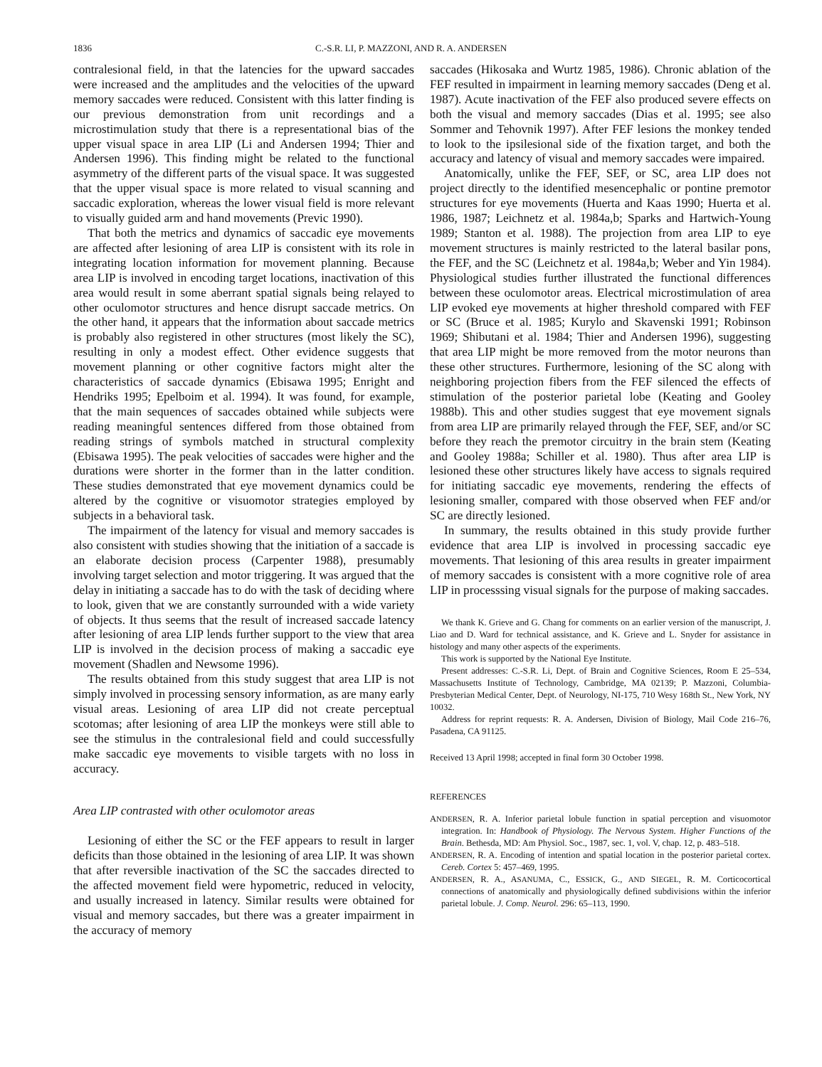1836
C.-S.R. LI, P. MAZZONI, AND R. A. ANDERSEN
contralesional field, in that the latencies for the upward saccades were increased and the amplitudes and the velocities of the upward memory saccades were reduced. Consistent with this latter finding is our previous demonstration from unit recordings and a microstimulation study that there is a representational bias of the upper visual space in area LIP (Li and Andersen 1994; Thier and Andersen 1996). This finding might be related to the functional asymmetry of the different parts of the visual space. It was suggested that the upper visual space is more related to visual scanning and saccadic exploration, whereas the lower visual field is more relevant to visually guided arm and hand movements (Previc 1990).
That both the metrics and dynamics of saccadic eye movements are affected after lesioning of area LIP is consistent with its role in integrating location information for movement planning. Because area LIP is involved in encoding target locations, inactivation of this area would result in some aberrant spatial signals being relayed to other oculomotor structures and hence disrupt saccade metrics. On the other hand, it appears that the information about saccade metrics is probably also registered in other structures (most likely the SC), resulting in only a modest effect. Other evidence suggests that movement planning or other cognitive factors might alter the characteristics of saccade dynamics (Ebisawa 1995; Enright and Hendriks 1995; Epelboim et al. 1994). It was found, for example, that the main sequences of saccades obtained while subjects were reading meaningful sentences differed from those obtained from reading strings of symbols matched in structural complexity (Ebisawa 1995). The peak velocities of saccades were higher and the durations were shorter in the former than in the latter condition. These studies demonstrated that eye movement dynamics could be altered by the cognitive or visuomotor strategies employed by subjects in a behavioral task.
The impairment of the latency for visual and memory saccades is also consistent with studies showing that the initiation of a saccade is an elaborate decision process (Carpenter 1988), presumably involving target selection and motor triggering. It was argued that the delay in initiating a saccade has to do with the task of deciding where to look, given that we are constantly surrounded with a wide variety of objects. It thus seems that the result of increased saccade latency after lesioning of area LIP lends further support to the view that area LIP is involved in the decision process of making a saccadic eye movement (Shadlen and Newsome 1996).
The results obtained from this study suggest that area LIP is not simply involved in processing sensory information, as are many early visual areas. Lesioning of area LIP did not create perceptual scotomas; after lesioning of area LIP the monkeys were still able to see the stimulus in the contralesional field and could successfully make saccadic eye movements to visible targets with no loss in accuracy.
Area LIP contrasted with other oculomotor areas
Lesioning of either the SC or the FEF appears to result in larger deficits than those obtained in the lesioning of area LIP. It was shown that after reversible inactivation of the SC the saccades directed to the affected movement field were hypometric, reduced in velocity, and usually increased in latency. Similar results were obtained for visual and memory saccades, but there was a greater impairment in the accuracy of memory
saccades (Hikosaka and Wurtz 1985, 1986). Chronic ablation of the FEF resulted in impairment in learning memory saccades (Deng et al. 1987). Acute inactivation of the FEF also produced severe effects on both the visual and memory saccades (Dias et al. 1995; see also Sommer and Tehovnik 1997). After FEF lesions the monkey tended to look to the ipsilesional side of the fixation target, and both the accuracy and latency of visual and memory saccades were impaired.
Anatomically, unlike the FEF, SEF, or SC, area LIP does not project directly to the identified mesencephalic or pontine premotor structures for eye movements (Huerta and Kaas 1990; Huerta et al. 1986, 1987; Leichnetz et al. 1984a,b; Sparks and Hartwich-Young 1989; Stanton et al. 1988). The projection from area LIP to eye movement structures is mainly restricted to the lateral basilar pons, the FEF, and the SC (Leichnetz et al. 1984a,b; Weber and Yin 1984). Physiological studies further illustrated the functional differences between these oculomotor areas. Electrical microstimulation of area LIP evoked eye movements at higher threshold compared with FEF or SC (Bruce et al. 1985; Kurylo and Skavenski 1991; Robinson 1969; Shibutani et al. 1984; Thier and Andersen 1996), suggesting that area LIP might be more removed from the motor neurons than these other structures. Furthermore, lesioning of the SC along with neighboring projection fibers from the FEF silenced the effects of stimulation of the posterior parietal lobe (Keating and Gooley 1988b). This and other studies suggest that eye movement signals from area LIP are primarily relayed through the FEF, SEF, and/or SC before they reach the premotor circuitry in the brain stem (Keating and Gooley 1988a; Schiller et al. 1980). Thus after area LIP is lesioned these other structures likely have access to signals required for initiating saccadic eye movements, rendering the effects of lesioning smaller, compared with those observed when FEF and/or SC are directly lesioned.
In summary, the results obtained in this study provide further evidence that area LIP is involved in processing saccadic eye movements. That lesioning of this area results in greater impairment of memory saccades is consistent with a more cognitive role of area LIP in processsing visual signals for the purpose of making saccades.
We thank K. Grieve and G. Chang for comments on an earlier version of the manuscript, J. Liao and D. Ward for technical assistance, and K. Grieve and L. Snyder for assistance in histology and many other aspects of the experiments.
This work is supported by the National Eye Institute.
Present addresses: C.-S.R. Li, Dept. of Brain and Cognitive Sciences, Room E 25–534, Massachusetts Institute of Technology, Cambridge, MA 02139; P. Mazzoni, Columbia-Presbyterian Medical Center, Dept. of Neurology, NI-175, 710 Wesy 168th St., New York, NY 10032.
Address for reprint requests: R. A. Andersen, Division of Biology, Mail Code 216–76, Pasadena, CA 91125.
Received 13 April 1998; accepted in final form 30 October 1998.
REFERENCES
ANDERSEN, R. A. Inferior parietal lobule function in spatial perception and visuomotor integration. In: Handbook of Physiology. The Nervous System. Higher Functions of the Brain. Bethesda, MD: Am Physiol. Soc., 1987, sec. 1, vol. V, chap. 12, p. 483–518.
ANDERSEN, R. A. Encoding of intention and spatial location in the posterior parietal cortex. Cereb. Cortex 5: 457–469, 1995.
ANDERSEN, R. A., ASANUMA, C., ESSICK, G., AND SIEGEL, R. M. Corticocortical connections of anatomically and physiologically defined subdivisions within the inferior parietal lobule. J. Comp. Neurol. 296: 65–113, 1990.